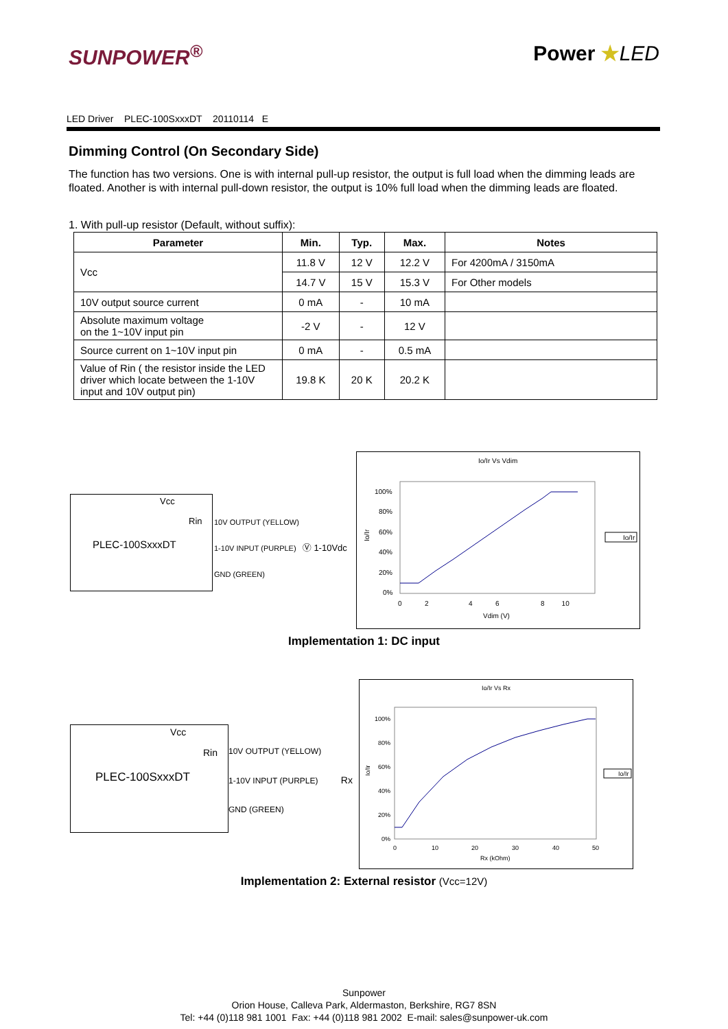SUNPOWER<sup>®</sup> Power ★LED
LED Driver PLEC-100SxxxDT 20110114 E
Dimming Control (On Secondary Side)
The function has two versions. One is with internal pull-up resistor, the output is full load when the dimming leads are floated. Another is with internal pull-down resistor, the output is 10% full load when the dimming leads are floated.
1. With pull-up resistor (Default, without suffix):
| Parameter | Min. | Typ. | Max. | Notes |
| --- | --- | --- | --- | --- |
| Vcc | 11.8 V | 12 V | 12.2 V | For 4200mA / 3150mA |
| | 14.7 V | 15 V | 15.3 V | For Other models |
| 10V output source current | 0 mA | - | 10 mA | |
| Absolute maximum voltage on the 1~10V input pin | -2 V | - | 12 V | |
| Source current on 1~10V input pin | 0 mA | - | 0.5 mA | |
| Value of Rin ( the resistor inside the LED driver which locate between the 1-10V input and 10V output pin) | 19.8 K | 20 K | 20.2 K | |
Vcc
Rin
PLEC-100SxxxDT
10V OUTPUT (YELLOW)
1-10V INPUT (PURPLE) Ⓥ 1-10Vdc
GND (GREEN)
Io/Ir Vs Vdim
100%
80%
60%
40%
20%
0%
0 2
4 6
8 10
Vdim (V)
Io/Ir
Io/Ir
Implementation 1: DC input
Vcc
Rin
PLEC-100SxxxDT
10V OUTPUT (YELLOW)
1-10V INPUT (PURPLE) Rx
GND (GREEN)
Io/Ir Vs Rx
100%
80%
60%
40%
20%
0%
0
10
20
30
40
50
Rx (kOhm)
Io/Ir
Io/Ir
Implementation 2: External resistor (Vcc=12V)
Sunpower
Orion House, Calleva Park, Aldermaston, Berkshire, RG7 8SN
Tel: +44 (0)118 981 1001 Fax: +44 (0)118 981 2002 E-mail: sales@sunpower-uk.com